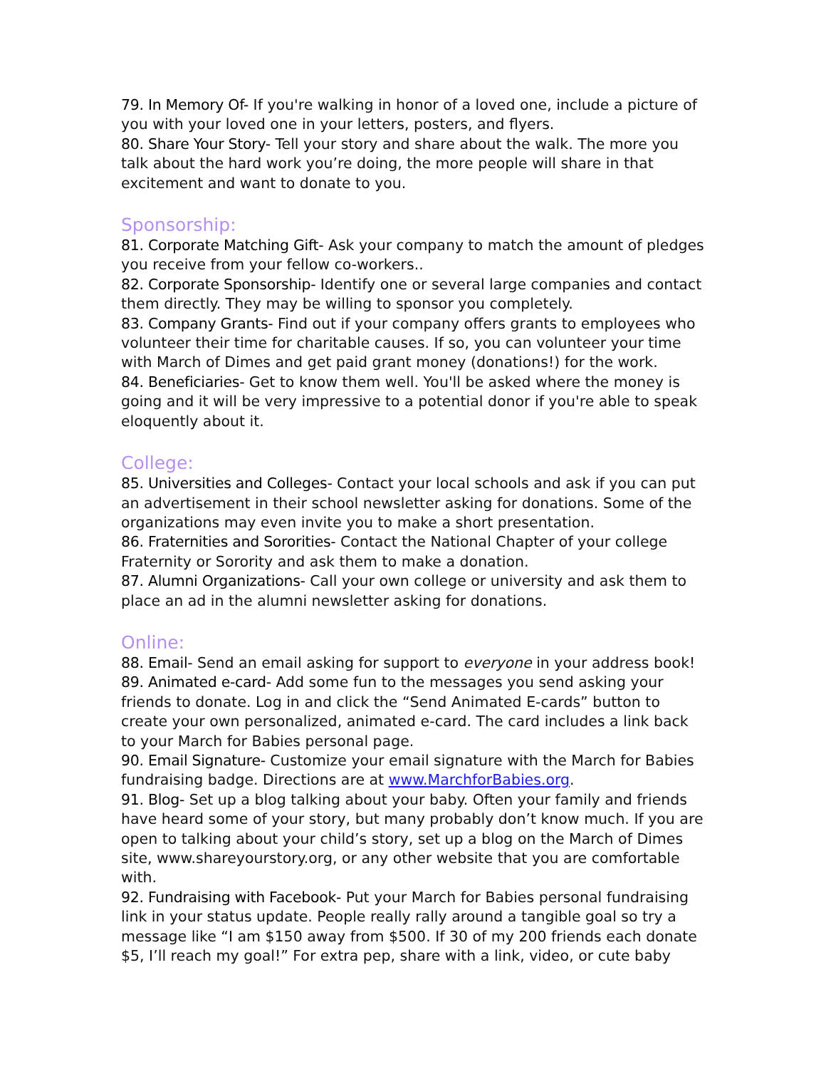79. In Memory Of- If you're walking in honor of a loved one, include a picture of you with your loved one in your letters, posters, and flyers.
80. Share Your Story- Tell your story and share about the walk. The more you talk about the hard work you’re doing, the more people will share in that excitement and want to donate to you.
Sponsorship:
81. Corporate Matching Gift- Ask your company to match the amount of pledges you receive from your fellow co-workers..
82. Corporate Sponsorship- Identify one or several large companies and contact them directly. They may be willing to sponsor you completely.
83. Company Grants- Find out if your company offers grants to employees who volunteer their time for charitable causes. If so, you can volunteer your time with March of Dimes and get paid grant money (donations!) for the work.
84. Beneficiaries- Get to know them well. You'll be asked where the money is going and it will be very impressive to a potential donor if you're able to speak eloquently about it.
College:
85. Universities and Colleges- Contact your local schools and ask if you can put an advertisement in their school newsletter asking for donations. Some of the organizations may even invite you to make a short presentation.
86. Fraternities and Sororities- Contact the National Chapter of your college Fraternity or Sorority and ask them to make a donation.
87. Alumni Organizations- Call your own college or university and ask them to place an ad in the alumni newsletter asking for donations.
Online:
88. Email- Send an email asking for support to everyone in your address book!
89. Animated e-card- Add some fun to the messages you send asking your friends to donate. Log in and click the “Send Animated E-cards” button to create your own personalized, animated e-card. The card includes a link back to your March for Babies personal page.
90. Email Signature- Customize your email signature with the March for Babies fundraising badge. Directions are at www.MarchforBabies.org.
91. Blog- Set up a blog talking about your baby. Often your family and friends have heard some of your story, but many probably don’t know much. If you are open to talking about your child’s story, set up a blog on the March of Dimes site, www.shareyourstory.org, or any other website that you are comfortable with.
92. Fundraising with Facebook- Put your March for Babies personal fundraising link in your status update. People really rally around a tangible goal so try a message like “I am $150 away from $500. If 30 of my 200 friends each donate $5, I’ll reach my goal!” For extra pep, share with a link, video, or cute baby